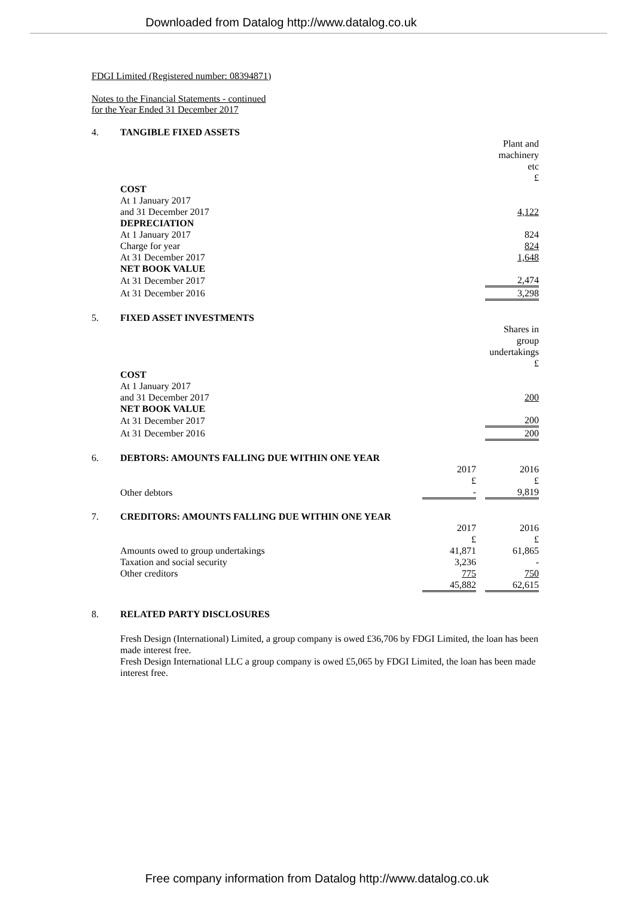Downloaded from Datalog http://www.datalog.co.uk
FDGI Limited (Registered number: 08394871)
Notes to the Financial Statements - continued
for the Year Ended 31 December 2017
4. TANGIBLE FIXED ASSETS
| | Plant and machinery etc £ |
| COST | |
| At 1 January 2017 | |
| and 31 December 2017 | 4,122 |
| DEPRECIATION | |
| At 1 January 2017 | 824 |
| Charge for year | 824 |
| At 31 December 2017 | 1,648 |
| NET BOOK VALUE | |
| At 31 December 2017 | 2,474 |
| At 31 December 2016 | 3,298 |
5. FIXED ASSET INVESTMENTS
| | Shares in group undertakings £ |
| COST | |
| At 1 January 2017 | |
| and 31 December 2017 | 200 |
| NET BOOK VALUE | |
| At 31 December 2017 | 200 |
| At 31 December 2016 | 200 |
6. DEBTORS: AMOUNTS FALLING DUE WITHIN ONE YEAR
| | 2017 £ | | 2016 £ |
| Other debtors | - | | 9,819 |
7. CREDITORS: AMOUNTS FALLING DUE WITHIN ONE YEAR
| | 2017 £ | | 2016 £ |
| Amounts owed to group undertakings | 41,871 | | 61,865 |
| Taxation and social security | 3,236 | | - |
| Other creditors | 775 | | 750 |
| | 45,882 | | 62,615 |
8. RELATED PARTY DISCLOSURES
Fresh Design (International) Limited, a group company is owed £36,706 by FDGI Limited, the loan has been
made interest free.
Fresh Design International LLC a group company is owed £5,065 by FDGI Limited, the loan has been made
interest free.
Free company information from Datalog http://www.datalog.co.uk